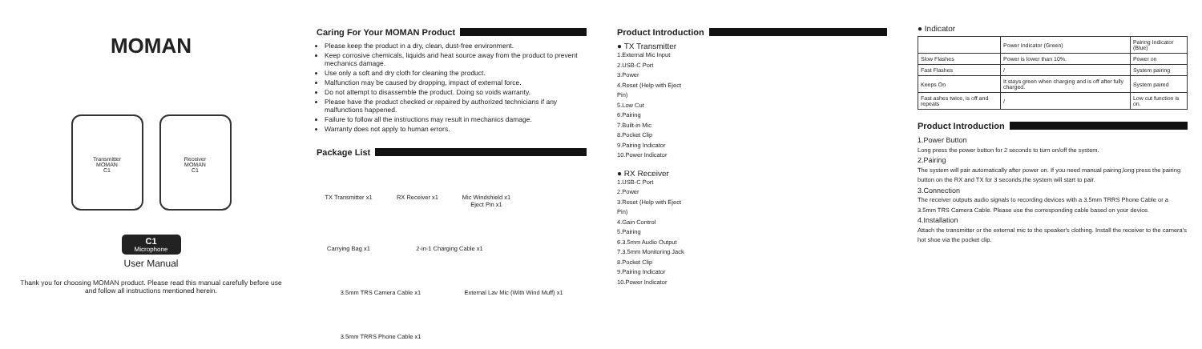MOMAN
Transmitter
MOMAN
C1
Receiver
MOMAN
C1
C1
Microphone
User Manual
Thank you for choosing MOMAN product. Please read this manual carefully before use and follow all instructions mentioned herein.
Caring For Your MOMAN Product
Please keep the product in a dry, clean, dust-free environment.
Keep corrosive chemicals, liquids and heat source away from the product to prevent mechanics damage.
Use only a soft and dry cloth for cleaning the product.
Malfunction may be caused by dropping, impact of external force.
Do not attempt to disassemble the product. Doing so voids warranty.
Please have the product checked or repaired by authorized technicians if any malfunctions happened.
Failure to follow all the instructions may result in mechanics damage.
Warranty does not apply to human errors.
Package List
TX Transmitter x1
RX Receiver x1
Mic Windshield x1
Eject Pin x1
Carrying Bag x1
2-in-1 Charging Cable x1
3.5mm TRS Camera Cable x1
External Lav Mic (With Wind Muff) x1
3.5mm TRRS Phone Cable x1
Product Introduction
● TX Transmitter
1.External Mic Input
2.USB-C Port
3.Power
4.Reset (Help with Eject Pin)
5.Low Cut
6.Pairing
7.Built-in Mic
8.Pocket Clip
9.Pairing Indicator
10.Power Indicator
● RX Receiver
1.USB-C Port
2.Power
3.Reset (Help with Eject Pin)
4.Gain Control
5.Pairing
6.3.5mm Audio Output
7.3.5mm Monitoring Jack
8.Pocket Clip
9.Pairing Indicator
10.Power Indicator
● Indicator
| | Power Indicator (Green) | Pairing Indicator (Blue) |
| --- | --- | --- |
| Slow Flashes | Power is lower than 10%. | Power on |
| Fast Flashes | / | System pairing |
| Keeps On | It stays green when charging and is off after fully charged. | System paired |
| Fast ashes twice, is off and repeats | / | Low cut function is on. |
Product Introduction
1.Power Button
Long press the power button for 2 seconds to turn on/off the system.
2.Pairing
The system will pair automatically after power on. If you need manual pairing,long press the pairing button on the RX and TX for 3 seconds,the system will start to pair.
3.Connection
The receiver outputs audio signals to recording devices with a 3.5mm TRRS Phone Cable or a 3.5mm TRS Camera Cable. Please use the corresponding cable based on your device.
4.Installation
Attach the transmitter or the external mic to the speaker's clothing. Install the receiver to the camera's hot shoe via the pocket clip.